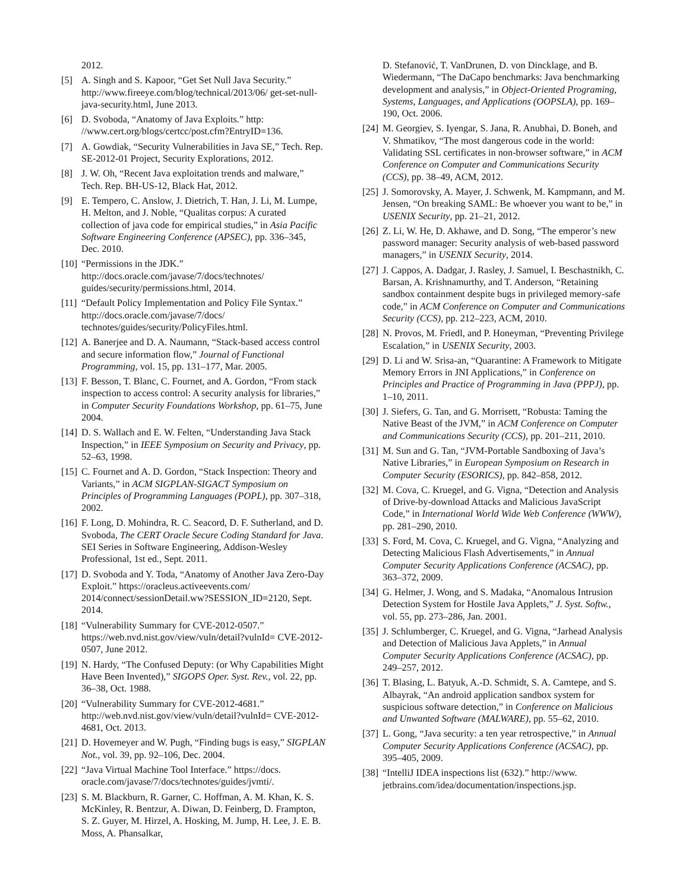2012.
[5] A. Singh and S. Kapoor, “Get Set Null Java Security.” http://www.fireeye.com/blog/technical/2013/06/ get-set-null-java-security.html, June 2013.
[6] D. Svoboda, “Anatomy of Java Exploits.” http: //www.cert.org/blogs/certcc/post.cfm?EntryID=136.
[7] A. Gowdiak, “Security Vulnerabilities in Java SE,” Tech. Rep. SE-2012-01 Project, Security Explorations, 2012.
[8] J. W. Oh, “Recent Java exploitation trends and malware,” Tech. Rep. BH-US-12, Black Hat, 2012.
[9] E. Tempero, C. Anslow, J. Dietrich, T. Han, J. Li, M. Lumpe, H. Melton, and J. Noble, “Qualitas corpus: A curated collection of java code for empirical studies,” in Asia Pacific Software Engineering Conference (APSEC), pp. 336–345, Dec. 2010.
[10]
“Permissions in the JDK.” http://docs.oracle.com/javase/7/docs/technotes/ guides/security/permissions.html, 2014.
[11]
“Default Policy Implementation and Policy File Syntax.” http://docs.oracle.com/javase/7/docs/ technotes/guides/security/PolicyFiles.html.
[12]
A. Banerjee and D. A. Naumann, “Stack-based access control and secure information flow,” Journal of Functional Programming, vol. 15, pp. 131–177, Mar. 2005.
[13]
F. Besson, T. Blanc, C. Fournet, and A. Gordon, “From stack inspection to access control: A security analysis for libraries,” in Computer Security Foundations Workshop, pp. 61–75, June 2004.
[14]
D. S. Wallach and E. W. Felten, “Understanding Java Stack Inspection,” in IEEE Symposium on Security and Privacy, pp. 52–63, 1998.
[15]
C. Fournet and A. D. Gordon, “Stack Inspection: Theory and Variants,” in ACM SIGPLAN-SIGACT Symposium on Principles of Programming Languages (POPL), pp. 307–318, 2002.
[16]
F. Long, D. Mohindra, R. C. Seacord, D. F. Sutherland, and D. Svoboda, The CERT Oracle Secure Coding Standard for Java. SEI Series in Software Engineering, Addison-Wesley Professional, 1st ed., Sept. 2011.
[17]
D. Svoboda and Y. Toda, “Anatomy of Another Java Zero-Day Exploit.” https://oracleus.activeevents.com/ 2014/connect/sessionDetail.ww?SESSION_ID=2120, Sept. 2014.
[18]
“Vulnerability Summary for CVE-2012-0507.” https://web.nvd.nist.gov/view/vuln/detail?vulnId= CVE-2012-0507, June 2012.
[19]
N. Hardy, “The Confused Deputy: (or Why Capabilities Might Have Been Invented),” SIGOPS Oper. Syst. Rev., vol. 22, pp. 36–38, Oct. 1988.
[20]
“Vulnerability Summary for CVE-2012-4681.” http://web.nvd.nist.gov/view/vuln/detail?vulnId= CVE-2012-4681, Oct. 2013.
[21]
D. Hovemeyer and W. Pugh, “Finding bugs is easy,” SIGPLAN Not., vol. 39, pp. 92–106, Dec. 2004.
[22]
“Java Virtual Machine Tool Interface.” https://docs. oracle.com/javase/7/docs/technotes/guides/jvmti/.
[23]
S. M. Blackburn, R. Garner, C. Hoffman, A. M. Khan, K. S. McKinley, R. Bentzur, A. Diwan, D. Feinberg, D. Frampton, S. Z. Guyer, M. Hirzel, A. Hosking, M. Jump, H. Lee, J. E. B. Moss, A. Phansalkar,
D. Stefanović, T. VanDrunen, D. von Dincklage, and B. Wiedermann, “The DaCapo benchmarks: Java benchmarking development and analysis,” in Object-Oriented Programing, Systems, Languages, and Applications (OOPSLA), pp. 169–190, Oct. 2006.
[24]
M. Georgiev, S. Iyengar, S. Jana, R. Anubhai, D. Boneh, and V. Shmatikov, “The most dangerous code in the world: Validating SSL certificates in non-browser software,” in ACM Conference on Computer and Communications Security (CCS), pp. 38–49, ACM, 2012.
[25]
J. Somorovsky, A. Mayer, J. Schwenk, M. Kampmann, and M. Jensen, “On breaking SAML: Be whoever you want to be,” in USENIX Security, pp. 21–21, 2012.
[26]
Z. Li, W. He, D. Akhawe, and D. Song, “The emperor’s new password manager: Security analysis of web-based password managers,” in USENIX Security, 2014.
[27]
J. Cappos, A. Dadgar, J. Rasley, J. Samuel, I. Beschastnikh, C. Barsan, A. Krishnamurthy, and T. Anderson, “Retaining sandbox containment despite bugs in privileged memory-safe code,” in ACM Conference on Computer and Communications Security (CCS), pp. 212–223, ACM, 2010.
[28]
N. Provos, M. Friedl, and P. Honeyman, “Preventing Privilege Escalation,” in USENIX Security, 2003.
[29]
D. Li and W. Srisa-an, “Quarantine: A Framework to Mitigate Memory Errors in JNI Applications,” in Conference on Principles and Practice of Programming in Java (PPPJ), pp. 1–10, 2011.
[30]
J. Siefers, G. Tan, and G. Morrisett, “Robusta: Taming the Native Beast of the JVM,” in ACM Conference on Computer and Communications Security (CCS), pp. 201–211, 2010.
[31]
M. Sun and G. Tan, “JVM-Portable Sandboxing of Java’s Native Libraries,” in European Symposium on Research in Computer Security (ESORICS), pp. 842–858, 2012.
[32]
M. Cova, C. Kruegel, and G. Vigna, “Detection and Analysis of Drive-by-download Attacks and Malicious JavaScript Code,” in International World Wide Web Conference (WWW), pp. 281–290, 2010.
[33]
S. Ford, M. Cova, C. Kruegel, and G. Vigna, “Analyzing and Detecting Malicious Flash Advertisements,” in Annual Computer Security Applications Conference (ACSAC), pp. 363–372, 2009.
[34]
G. Helmer, J. Wong, and S. Madaka, “Anomalous Intrusion Detection System for Hostile Java Applets,” J. Syst. Softw., vol. 55, pp. 273–286, Jan. 2001.
[35]
J. Schlumberger, C. Kruegel, and G. Vigna, “Jarhead Analysis and Detection of Malicious Java Applets,” in Annual Computer Security Applications Conference (ACSAC), pp. 249–257, 2012.
[36]
T. Blasing, L. Batyuk, A.-D. Schmidt, S. A. Camtepe, and S. Albayrak, “An android application sandbox system for suspicious software detection,” in Conference on Malicious and Unwanted Software (MALWARE), pp. 55–62, 2010.
[37]
L. Gong, “Java security: a ten year retrospective,” in Annual Computer Security Applications Conference (ACSAC), pp. 395–405, 2009.
[38]
“IntelliJ IDEA inspections list (632).” http://www. jetbrains.com/idea/documentation/inspections.jsp.